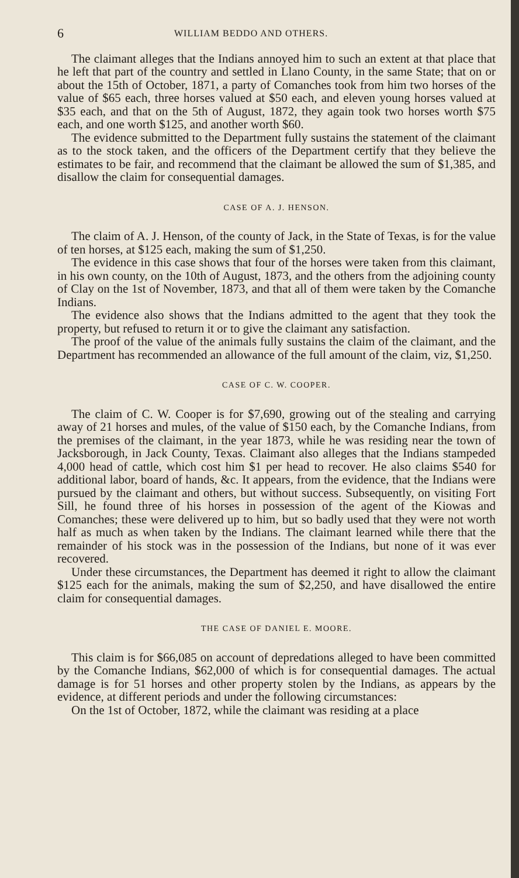6 WILLIAM BEDDO AND OTHERS.
The claimant alleges that the Indians annoyed him to such an extent at that place that he left that part of the country and settled in Llano County, in the same State; that on or about the 15th of October, 1871, a party of Comanches took from him two horses of the value of $65 each, three horses valued at $50 each, and eleven young horses valued at $35 each, and that on the 5th of August, 1872, they again took two horses worth $75 each, and one worth $125, and another worth $60.
The evidence submitted to the Department fully sustains the statement of the claimant as to the stock taken, and the officers of the Department certify that they believe the estimates to be fair, and recommend that the claimant be allowed the sum of $1,385, and disallow the claim for consequential damages.
CASE OF A. J. HENSON.
The claim of A. J. Henson, of the county of Jack, in the State of Texas, is for the value of ten horses, at $125 each, making the sum of $1,250.
The evidence in this case shows that four of the horses were taken from this claimant, in his own county, on the 10th of August, 1873, and the others from the adjoining county of Clay on the 1st of November, 1873, and that all of them were taken by the Comanche Indians.
The evidence also shows that the Indians admitted to the agent that they took the property, but refused to return it or to give the claimant any satisfaction.
The proof of the value of the animals fully sustains the claim of the claimant, and the Department has recommended an allowance of the full amount of the claim, viz, $1,250.
CASE OF C. W. COOPER.
The claim of C. W. Cooper is for $7,690, growing out of the stealing and carrying away of 21 horses and mules, of the value of $150 each, by the Comanche Indians, from the premises of the claimant, in the year 1873, while he was residing near the town of Jacksborough, in Jack County, Texas. Claimant also alleges that the Indians stampeded 4,000 head of cattle, which cost him $1 per head to recover. He also claims $540 for additional labor, board of hands, &c. It appears, from the evidence, that the Indians were pursued by the claimant and others, but without success. Subsequently, on visiting Fort Sill, he found three of his horses in possession of the agent of the Kiowas and Comanches; these were delivered up to him, but so badly used that they were not worth half as much as when taken by the Indians. The claimant learned while there that the remainder of his stock was in the possession of the Indians, but none of it was ever recovered.
Under these circumstances, the Department has deemed it right to allow the claimant $125 each for the animals, making the sum of $2,250, and have disallowed the entire claim for consequential damages.
THE CASE OF DANIEL E. MOORE.
This claim is for $66,085 on account of depredations alleged to have been committed by the Comanche Indians, $62,000 of which is for consequential damages. The actual damage is for 51 horses and other property stolen by the Indians, as appears by the evidence, at different periods and under the following circumstances:
On the 1st of October, 1872, while the claimant was residing at a place